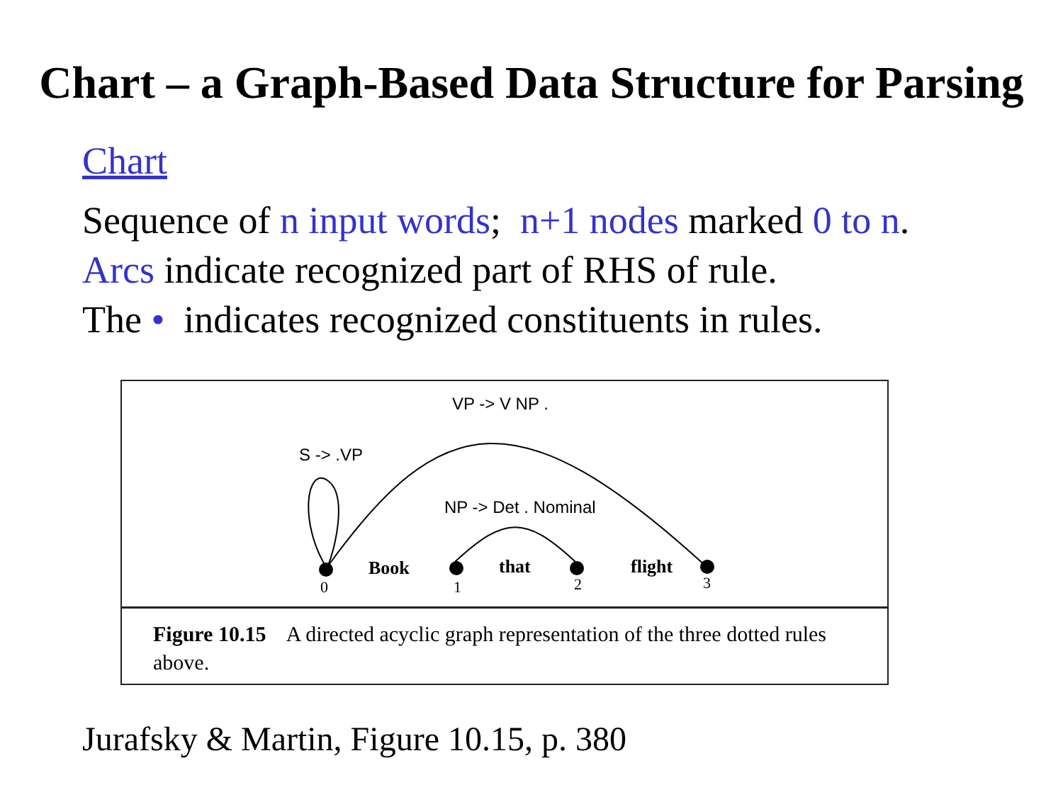Chart – a Graph-Based Data Structure for Parsing
Chart
Sequence of n input words; n+1 nodes marked 0 to n.
Arcs indicate recognized part of RHS of rule.
The • indicates recognized constituents in rules.
VP -> V NP .
S -> .VP
NP -> Det . Nominal
Book
that
flight
0
1
2
3
Figure 10.15 A directed acyclic graph representation of the three dotted rules above.
Jurafsky & Martin, Figure 10.15, p. 380